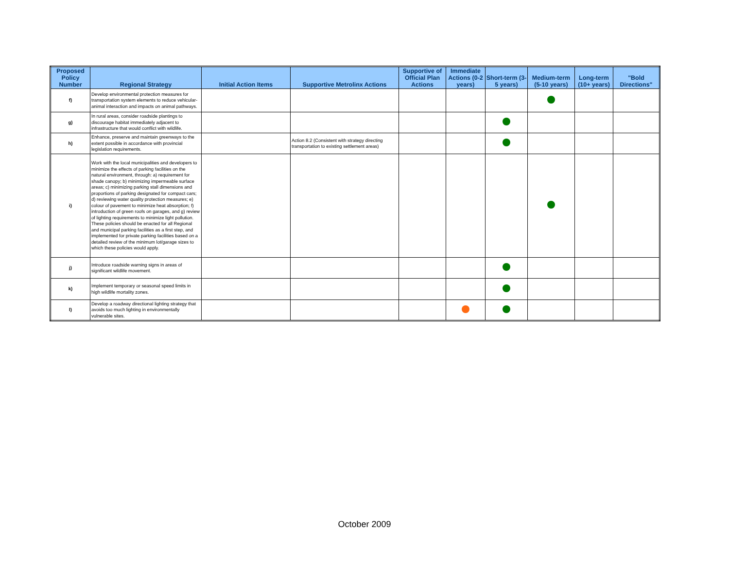| Proposed Policy Number | Regional Strategy | Initial Action Items | Supportive Metrolinx Actions | Supportive of Official Plan Actions | Immediate Actions (0-2 years) | Short-term (3-5 years) | Medium-term (5-10 years) | Long-term (10+ years) | "Bold Directions" |
| --- | --- | --- | --- | --- | --- | --- | --- | --- | --- |
| f) | Develop environmental protection measures for transportation system elements to reduce vehicular-animal interaction and impacts on animal pathways. | | | | | | | | |
| g) | In rural areas, consider roadside plantings to discourage habitat immediately adjacent to infrastructure that would conflict with wildlife. | | | | | | | | |
| h) | Enhance, preserve and maintain greenways to the extent possible in accordance with provincial legislation requirements. | | Action 8.2 (Consistent with strategy directing transportation to existing settlement areas) | | | | | | |
| i) | Work with the local municipalities and developers to minimize the effects of parking facilities on the natural environment, through: a) requirement for shade canopy; b) minimizing impermeable surface areas; c) minimizing parking stall dimensions and proportions of parking designated for compact cars; d) reviewing water quality protection measures; e) colour of pavement to minimize heat absorption; f) introduction of green roofs on garages, and g) review of lighting requirements to minimize light pollution. These policies should be enacted for all Regional and municipal parking facilities as a first step, and implemented for private parking facilities based on a detailed review of the minimum lot/garage sizes to which these policies would apply. | | | | | | | | |
| j) | Introduce roadside warning signs in areas of significant wildlife movement. | | | | | | | | |
| k) | Implement temporary or seasonal speed limits in high wildlife mortality zones. | | | | | | | | |
| l) | Develop a roadway directional lighting strategy that avoids too much lighting in environmentally vulnerable sites. | | | | | | | | |
October 2009